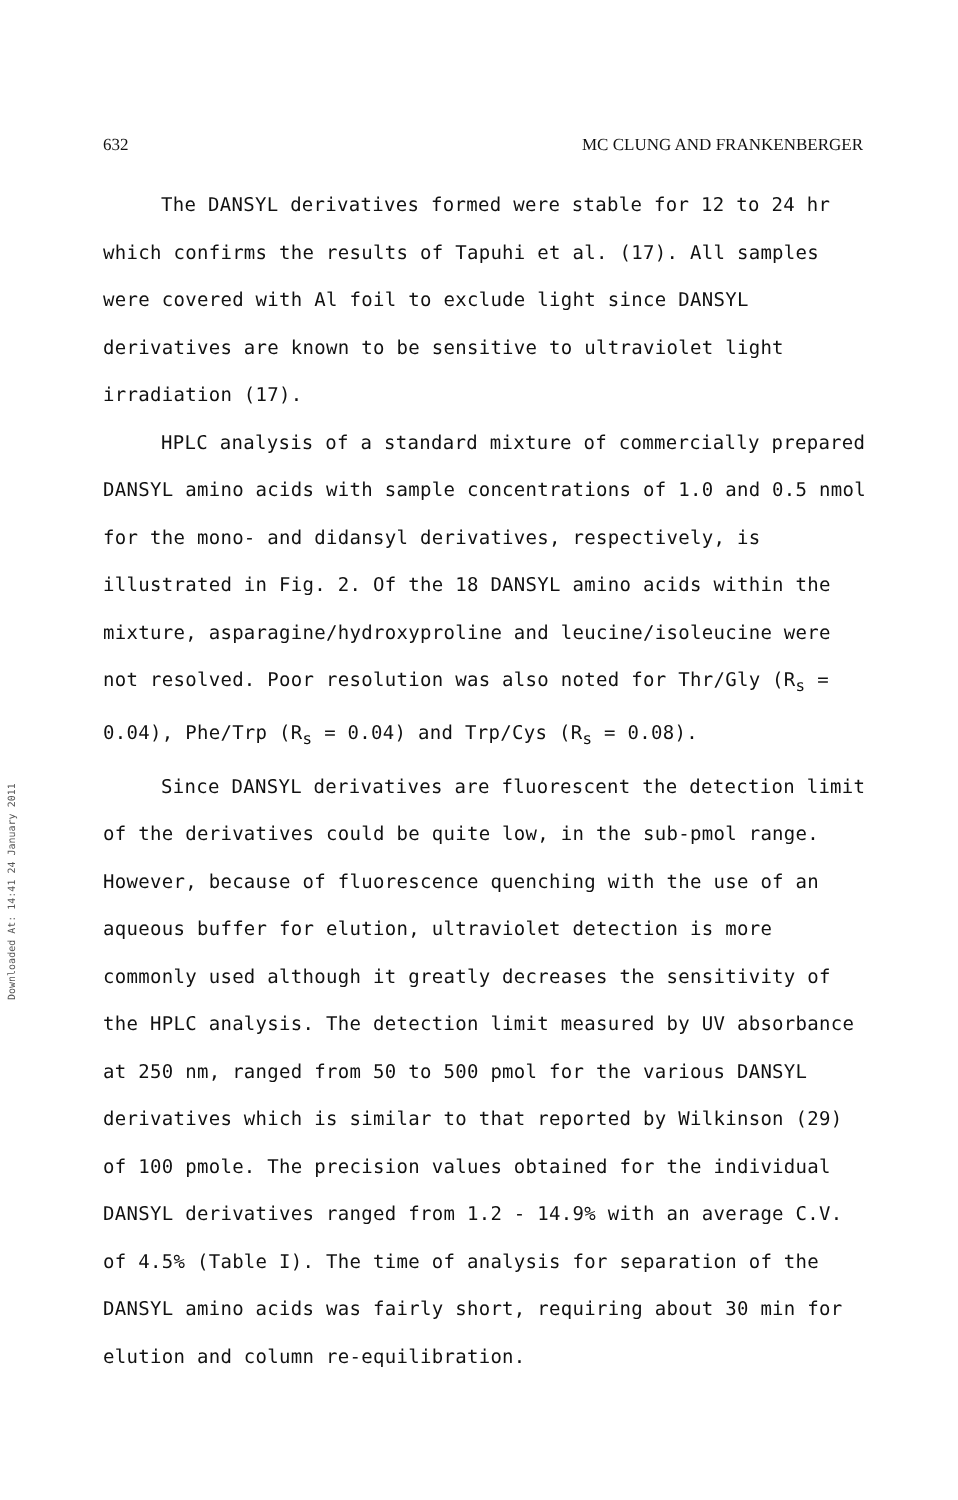632 MC CLUNG AND FRANKENBERGER
Downloaded At: 14:41 24 January 2011
The DANSYL derivatives formed were stable for 12 to 24 hr which confirms the results of Tapuhi et al. (17). All samples were covered with Al foil to exclude light since DANSYL derivatives are known to be sensitive to ultraviolet light irradiation (17).
HPLC analysis of a standard mixture of commercially prepared DANSYL amino acids with sample concentrations of 1.0 and 0.5 nmol for the mono- and didansyl derivatives, respectively, is illustrated in Fig. 2. Of the 18 DANSYL amino acids within the mixture, asparagine/hydroxyproline and leucine/isoleucine were not resolved. Poor resolution was also noted for Thr/Gly (R<sub>s</sub> = 0.04), Phe/Trp (R<sub>s</sub> = 0.04) and Trp/Cys (R<sub>s</sub> = 0.08).
Since DANSYL derivatives are fluorescent the detection limit of the derivatives could be quite low, in the sub-pmol range. However, because of fluorescence quenching with the use of an aqueous buffer for elution, ultraviolet detection is more commonly used although it greatly decreases the sensitivity of the HPLC analysis. The detection limit measured by UV absorbance at 250 nm, ranged from 50 to 500 pmol for the various DANSYL derivatives which is similar to that reported by Wilkinson (29) of 100 pmole. The precision values obtained for the individual DANSYL derivatives ranged from 1.2 - 14.9% with an average C.V. of 4.5% (Table I). The time of analysis for separation of the DANSYL amino acids was fairly short, requiring about 30 min for elution and column re-equilibration.